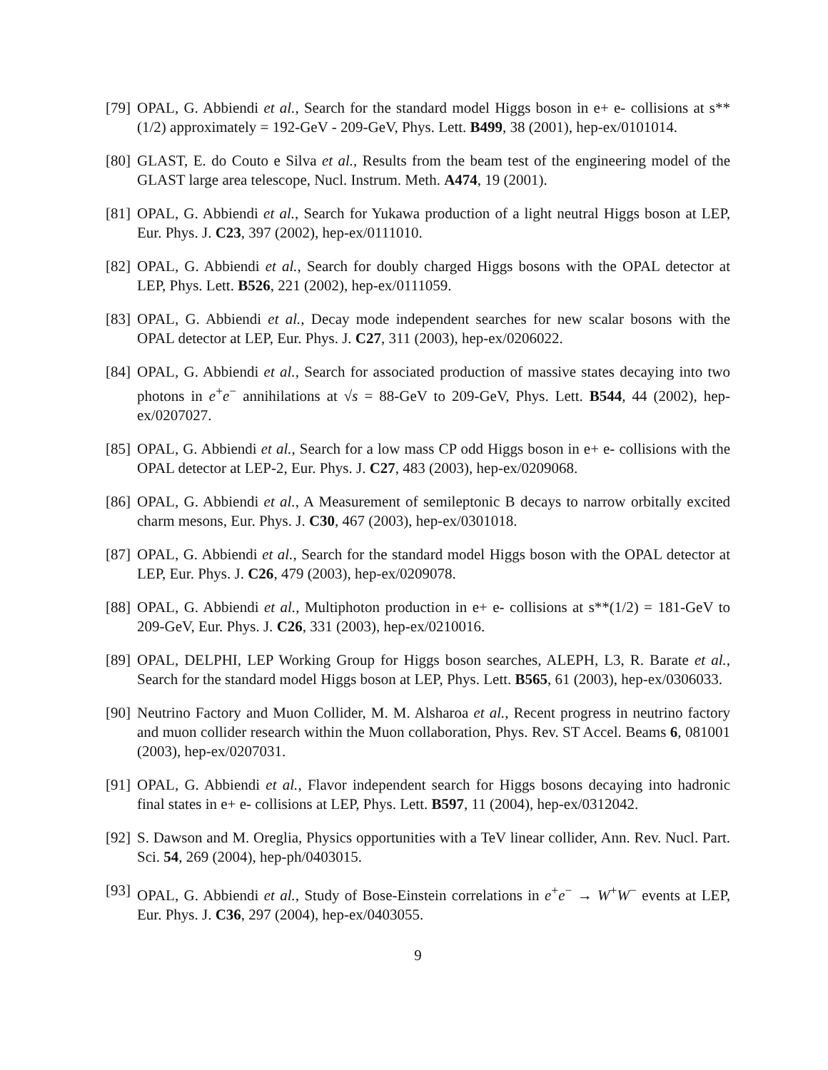[79] OPAL, G. Abbiendi et al., Search for the standard model Higgs boson in e+ e- collisions at s**(1/2) approximately = 192-GeV - 209-GeV, Phys. Lett. B499, 38 (2001), hep-ex/0101014.
[80] GLAST, E. do Couto e Silva et al., Results from the beam test of the engineering model of the GLAST large area telescope, Nucl. Instrum. Meth. A474, 19 (2001).
[81] OPAL, G. Abbiendi et al., Search for Yukawa production of a light neutral Higgs boson at LEP, Eur. Phys. J. C23, 397 (2002), hep-ex/0111010.
[82] OPAL, G. Abbiendi et al., Search for doubly charged Higgs bosons with the OPAL detector at LEP, Phys. Lett. B526, 221 (2002), hep-ex/0111059.
[83] OPAL, G. Abbiendi et al., Decay mode independent searches for new scalar bosons with the OPAL detector at LEP, Eur. Phys. J. C27, 311 (2003), hep-ex/0206022.
[84] OPAL, G. Abbiendi et al., Search for associated production of massive states decaying into two photons in e<sup>+</sup>e<sup>−</sup> annihilations at √s = 88-GeV to 209-GeV, Phys. Lett. B544, 44 (2002), hep-ex/0207027.
[85] OPAL, G. Abbiendi et al., Search for a low mass CP odd Higgs boson in e+ e- collisions with the OPAL detector at LEP-2, Eur. Phys. J. C27, 483 (2003), hep-ex/0209068.
[86] OPAL, G. Abbiendi et al., A Measurement of semileptonic B decays to narrow orbitally excited charm mesons, Eur. Phys. J. C30, 467 (2003), hep-ex/0301018.
[87] OPAL, G. Abbiendi et al., Search for the standard model Higgs boson with the OPAL detector at LEP, Eur. Phys. J. C26, 479 (2003), hep-ex/0209078.
[88] OPAL, G. Abbiendi et al., Multiphoton production in e+ e- collisions at s**(1/2) = 181-GeV to 209-GeV, Eur. Phys. J. C26, 331 (2003), hep-ex/0210016.
[89] OPAL, DELPHI, LEP Working Group for Higgs boson searches, ALEPH, L3, R. Barate et al., Search for the standard model Higgs boson at LEP, Phys. Lett. B565, 61 (2003), hep-ex/0306033.
[90] Neutrino Factory and Muon Collider, M. M. Alsharoa et al., Recent progress in neutrino factory and muon collider research within the Muon collaboration, Phys. Rev. ST Accel. Beams 6, 081001 (2003), hep-ex/0207031.
[91] OPAL, G. Abbiendi et al., Flavor independent search for Higgs bosons decaying into hadronic final states in e+ e- collisions at LEP, Phys. Lett. B597, 11 (2004), hep-ex/0312042.
[92] S. Dawson and M. Oreglia, Physics opportunities with a TeV linear collider, Ann. Rev. Nucl. Part. Sci. 54, 269 (2004), hep-ph/0403015.
[93] OPAL, G. Abbiendi et al., Study of Bose-Einstein correlations in e<sup>+</sup>e<sup>−</sup> → W<sup>+</sup>W<sup>−</sup> events at LEP, Eur. Phys. J. C36, 297 (2004), hep-ex/0403055.
9